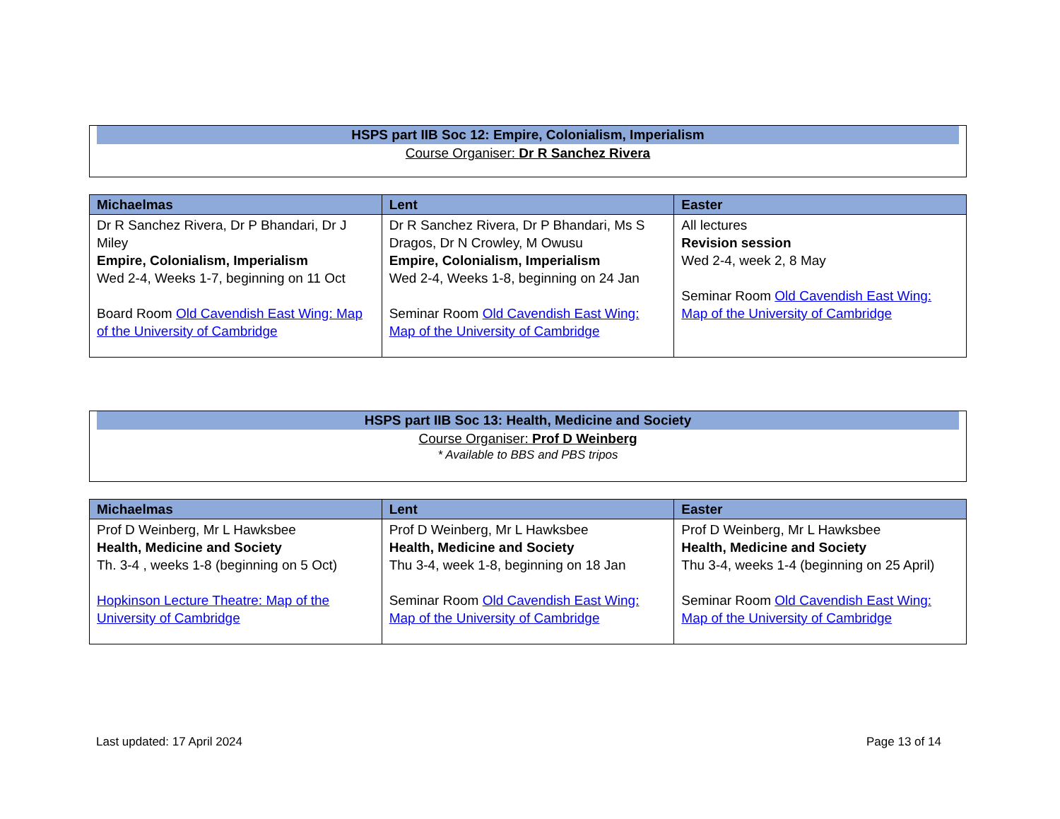HSPS part IIB Soc 12: Empire, Colonialism, Imperialism
Course Organiser: Dr R Sanchez Rivera
| Michaelmas | Lent | Easter |
| --- | --- | --- |
| Dr R Sanchez Rivera, Dr P Bhandari, Dr J Miley Empire, Colonialism, Imperialism Wed 2-4, Weeks 1-7, beginning on 11 Oct Board Room Old Cavendish East Wing: Map of the University of Cambridge | Dr R Sanchez Rivera, Dr P Bhandari, Ms S Dragos, Dr N Crowley, M Owusu Empire, Colonialism, Imperialism Wed 2-4, Weeks 1-8, beginning on 24 Jan Seminar Room Old Cavendish East Wing: Map of the University of Cambridge | All lectures Revision session Wed 2-4, week 2, 8 May Seminar Room Old Cavendish East Wing: Map of the University of Cambridge |
HSPS part IIB Soc 13: Health, Medicine and Society
Course Organiser: Prof D Weinberg
* Available to BBS and PBS tripos
| Michaelmas | Lent | Easter |
| --- | --- | --- |
| Prof D Weinberg, Mr L Hawksbee Health, Medicine and Society Th. 3-4 , weeks 1-8 (beginning on 5 Oct) Hopkinson Lecture Theatre: Map of the University of Cambridge | Prof D Weinberg, Mr L Hawksbee Health, Medicine and Society Thu 3-4, week 1-8, beginning on 18 Jan Seminar Room Old Cavendish East Wing: Map of the University of Cambridge | Prof D Weinberg, Mr L Hawksbee Health, Medicine and Society Thu 3-4, weeks 1-4 (beginning on 25 April) Seminar Room Old Cavendish East Wing: Map of the University of Cambridge |
Last updated: 17 April 2024 Page 13 of 14